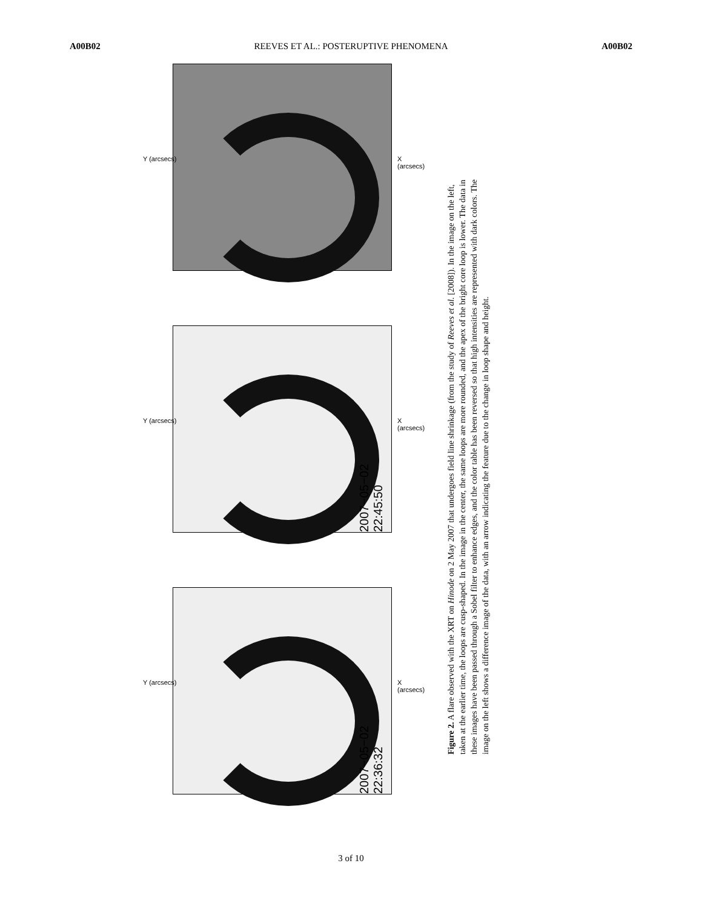A00B02 REEVES ET AL.: POSTERUPTIVE PHENOMENA A00B02
X (arcsecs) Y (arcsecs)
2007−05−02 22:45:50
X (arcsecs) Y (arcsecs)
2007−05−02 22:36:32
X (arcsecs) Y (arcsecs)
Figure 2. A flare observed with the XRT on Hinode on 2 May 2007 that undergoes field line shrinkage (from the study of Reeves et al. [2008]). In the image on the left, taken at the earlier time, the loops are cusp-shaped. In the image in the center, the same loops are more rounded, and the apex of the bright core loop is lower. The data in these images have been passed through a Sobel filter to enhance edges, and the color table has been reversed so that high intensities are represented with dark colors. The image on the left shows a difference image of the data, with an arrow indicating the feature due to the change in loop shape and height.
3 of 10